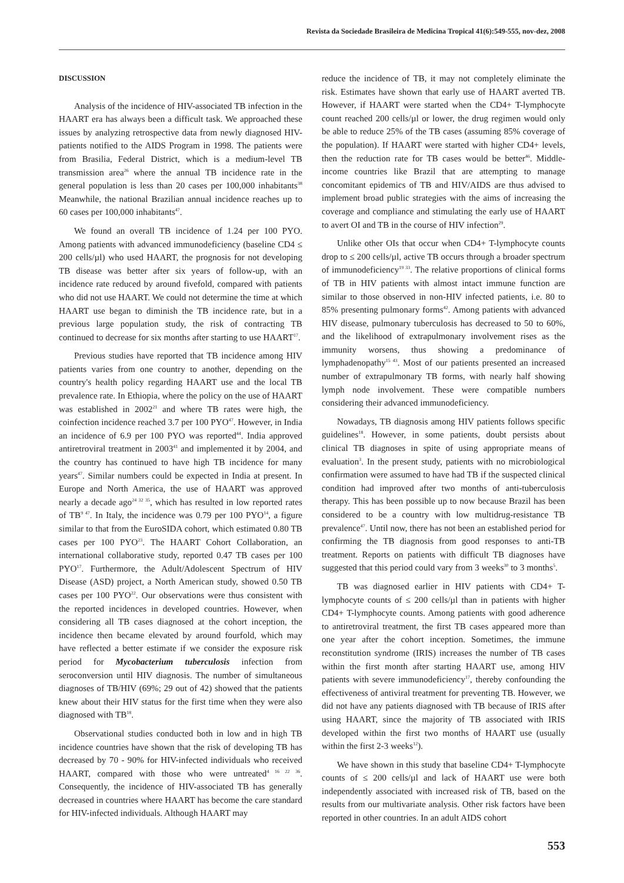Revista da Sociedade Brasileira de Medicina Tropical 41(6):549-555, nov-dez, 2008
DISCUSSION
Analysis of the incidence of HIV-associated TB infection in the HAART era has always been a difficult task. We approached these issues by analyzing retrospective data from newly diagnosed HIV-patients notified to the AIDS Program in 1998. The patients were from Brasilia, Federal District, which is a medium-level TB transmission area<sup>26</sup> where the annual TB incidence rate in the general population is less than 20 cases per 100,000 inhabitants<sup>38</sup> Meanwhile, the national Brazilian annual incidence reaches up to 60 cases per 100,000 inhabitants<sup>47</sup>.
We found an overall TB incidence of 1.24 per 100 PYO. Among patients with advanced immunodeficiency (baseline CD4 ≤ 200 cells/µl) who used HAART, the prognosis for not developing TB disease was better after six years of follow-up, with an incidence rate reduced by around fivefold, compared with patients who did not use HAART. We could not determine the time at which HAART use began to diminish the TB incidence rate, but in a previous large population study, the risk of contracting TB continued to decrease for six months after starting to use HAART<sup>17</sup>.
Previous studies have reported that TB incidence among HIV patients varies from one country to another, depending on the country's health policy regarding HAART use and the local TB prevalence rate. In Ethiopia, where the policy on the use of HAART was established in 2002<sup>21</sup> and where TB rates were high, the coinfection incidence reached 3.7 per 100 PYO<sup>47</sup>. However, in India an incidence of 6.9 per 100 PYO was reported<sup>44</sup>. India approved antiretroviral treatment in 2003<sup>41</sup> and implemented it by 2004, and the country has continued to have high TB incidence for many years<sup>47</sup>. Similar numbers could be expected in India at present. In Europe and North America, the use of HAART was approved nearly a decade ago<sup>24 32 35</sup>, which has resulted in low reported rates of TB<sup>9 47</sup>. In Italy, the incidence was 0.79 per 100 PYO<sup>14</sup>, a figure similar to that from the EuroSIDA cohort, which estimated 0.80 TB cases per 100 PYO<sup>23</sup>. The HAART Cohort Collaboration, an international collaborative study, reported 0.47 TB cases per 100 PYO<sup>17</sup>. Furthermore, the Adult/Adolescent Spectrum of HIV Disease (ASD) project, a North American study, showed 0.50 TB cases per 100 PYO<sup>22</sup>. Our observations were thus consistent with the reported incidences in developed countries. However, when considering all TB cases diagnosed at the cohort inception, the incidence then became elevated by around fourfold, which may have reflected a better estimate if we consider the exposure risk period for Mycobacterium tuberculosis infection from seroconversion until HIV diagnosis. The number of simultaneous diagnoses of TB/HIV (69%; 29 out of 42) showed that the patients knew about their HIV status for the first time when they were also diagnosed with TB<sup>18</sup>.
Observational studies conducted both in low and in high TB incidence countries have shown that the risk of developing TB has decreased by 70 - 90% for HIV-infected individuals who received HAART, compared with those who were untreated<sup>4 16 22 36</sup>. Consequently, the incidence of HIV-associated TB has generally decreased in countries where HAART has become the care standard for HIV-infected individuals. Although HAART may
reduce the incidence of TB, it may not completely eliminate the risk. Estimates have shown that early use of HAART averted TB. However, if HAART were started when the CD4+ T-lymphocyte count reached 200 cells/µl or lower, the drug regimen would only be able to reduce 25% of the TB cases (assuming 85% coverage of the population). If HAART were started with higher CD4+ levels, then the reduction rate for TB cases would be better<sup>46</sup>. Middle-income countries like Brazil that are attempting to manage concomitant epidemics of TB and HIV/AIDS are thus advised to implement broad public strategies with the aims of increasing the coverage and compliance and stimulating the early use of HAART to avert OI and TB in the course of HIV infection<sup>29</sup>.
Unlike other OIs that occur when CD4+ T-lymphocyte counts drop to ≤ 200 cells/µl, active TB occurs through a broader spectrum of immunodeficiency<sup>19 33</sup>. The relative proportions of clinical forms of TB in HIV patients with almost intact immune function are similar to those observed in non-HIV infected patients, i.e. 80 to 85% presenting pulmonary forms<sup>42</sup>. Among patients with advanced HIV disease, pulmonary tuberculosis has decreased to 50 to 60%, and the likelihood of extrapulmonary involvement rises as the immunity worsens, thus showing a predominance of lymphadenopathy<sup>15 43</sup>. Most of our patients presented an increased number of extrapulmonary TB forms, with nearly half showing lymph node involvement. These were compatible numbers considering their advanced immunodeficiency.
Nowadays, TB diagnosis among HIV patients follows specific guidelines<sup>18</sup>. However, in some patients, doubt persists about clinical TB diagnoses in spite of using appropriate means of evaluation<sup>3</sup>. In the present study, patients with no microbiological confirmation were assumed to have had TB if the suspected clinical condition had improved after two months of anti-tuberculosis therapy. This has been possible up to now because Brazil has been considered to be a country with low multidrug-resistance TB prevalence<sup>47</sup>. Until now, there has not been an established period for confirming the TB diagnosis from good responses to anti-TB treatment. Reports on patients with difficult TB diagnoses have suggested that this period could vary from 3 weeks<sup>30</sup> to 3 months<sup>5</sup>.
TB was diagnosed earlier in HIV patients with CD4+ T-lymphocyte counts of ≤ 200 cells/µl than in patients with higher CD4+ T-lymphocyte counts. Among patients with good adherence to antiretroviral treatment, the first TB cases appeared more than one year after the cohort inception. Sometimes, the immune reconstitution syndrome (IRIS) increases the number of TB cases within the first month after starting HAART use, among HIV patients with severe immunodeficiency<sup>17</sup>, thereby confounding the effectiveness of antiviral treatment for preventing TB. However, we did not have any patients diagnosed with TB because of IRIS after using HAART, since the majority of TB associated with IRIS developed within the first two months of HAART use (usually within the first 2-3 weeks<sup>12</sup>).
We have shown in this study that baseline CD4+ T-lymphocyte counts of ≤ 200 cells/µl and lack of HAART use were both independently associated with increased risk of TB, based on the results from our multivariate analysis. Other risk factors have been reported in other countries. In an adult AIDS cohort
553